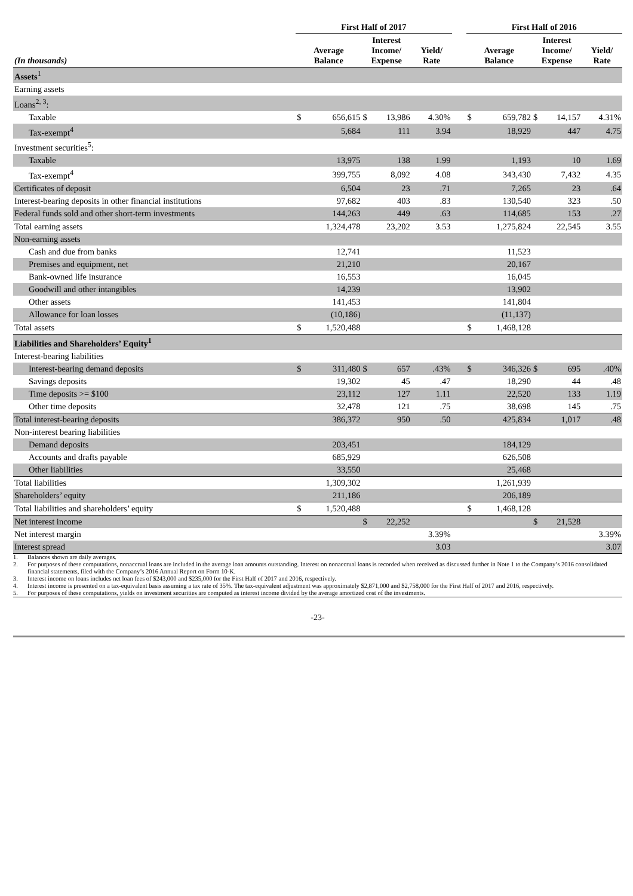| | First Half of 2017 | | | | | | | First Half of 2016 | | | | | |
| --- | --- | --- | --- | --- | --- | --- | --- | --- | --- | --- | --- | --- | --- |
| (In thousands) | Average Balance | | Interest Income/ Expense | | Yield/ Rate | | | Average Balance | | Interest Income/ Expense | | Yield/ Rate | |
| Assets<sup>1</sup> | | | | | | | | | | | | | |
| Earning assets | | | | | | | | | | | | | |
| Loans<sup>2, 3</sup>: | | | | | | | | | | | | | |
| Taxable | $ | 656,615 | $ | 13,986 | | 4.30% | | $ | 659,782 | $ | 14,157 | | 4.31% |
| Tax-exempt<sup>4</sup> | | 5,684 | | 111 | | 3.94 | | | 18,929 | | 447 | | 4.75 |
| Investment securities<sup>5</sup>: | | | | | | | | | | | | | |
| Taxable | | 13,975 | | 138 | | 1.99 | | | 1,193 | | 10 | | 1.69 |
| Tax-exempt<sup>4</sup> | | 399,755 | | 8,092 | | 4.08 | | | 343,430 | | 7,432 | | 4.35 |
| Certificates of deposit | | 6,504 | | 23 | | .71 | | | 7,265 | | 23 | | .64 |
| Interest-bearing deposits in other financial institutions | | 97,682 | | 403 | | .83 | | | 130,540 | | 323 | | .50 |
| Federal funds sold and other short-term investments | | 144,263 | | 449 | | .63 | | | 114,685 | | 153 | | .27 |
| Total earning assets | | 1,324,478 | | 23,202 | | 3.53 | | | 1,275,824 | | 22,545 | | 3.55 |
| Non-earning assets | | | | | | | | | | | | | |
| Cash and due from banks | | 12,741 | | | | | | | 11,523 | | | | |
| Premises and equipment, net | | 21,210 | | | | | | | 20,167 | | | | |
| Bank-owned life insurance | | 16,553 | | | | | | | 16,045 | | | | |
| Goodwill and other intangibles | | 14,239 | | | | | | | 13,902 | | | | |
| Other assets | | 141,453 | | | | | | | 141,804 | | | | |
| Allowance for loan losses | | (10,186) | | | | | | | (11,137) | | | | |
| Total assets | $ | 1,520,488 | | | | | | $ | 1,468,128 | | | | |
| Liabilities and Shareholders’ Equity<sup>1</sup> | | | | | | | | | | | | | |
| Interest-bearing liabilities | | | | | | | | | | | | | |
| Interest-bearing demand deposits | $ | 311,480 | $ | 657 | | .43% | | $ | 346,326 | $ | 695 | | .40% |
| Savings deposits | | 19,302 | | 45 | | .47 | | | 18,290 | | 44 | | .48 |
| Time deposits >= $100 | | 23,112 | | 127 | | 1.11 | | | 22,520 | | 133 | | 1.19 |
| Other time deposits | | 32,478 | | 121 | | .75 | | | 38,698 | | 145 | | .75 |
| Total interest-bearing deposits | | 386,372 | | 950 | | .50 | | | 425,834 | | 1,017 | | .48 |
| Non-interest bearing liabilities | | | | | | | | | | | | | |
| Demand deposits | | 203,451 | | | | | | | 184,129 | | | | |
| Accounts and drafts payable | | 685,929 | | | | | | | 626,508 | | | | |
| Other liabilities | | 33,550 | | | | | | | 25,468 | | | | |
| Total liabilities | | 1,309,302 | | | | | | | 1,261,939 | | | | |
| Shareholders’ equity | | 211,186 | | | | | | | 206,189 | | | | |
| Total liabilities and shareholders’ equity | $ | 1,520,488 | | | | | | $ | 1,468,128 | | | | |
| Net interest income | | | $ | 22,252 | | | | | | $ | 21,528 | | |
| Net interest margin | | | | | | 3.39% | | | | | | | 3.39% |
| Interest spread | | | | | | 3.03 | | | | | | | 3.07 |
1. Balances shown are daily averages.
2. For purposes of these computations, nonaccrual loans are included in the average loan amounts outstanding. Interest on nonaccrual loans is recorded when received as discussed further in Note 1 to the Company’s 2016 consolidated financial statements, filed with the Company’s 2016 Annual Report on Form 10-K.
3. Interest income on loans includes net loan fees of $243,000 and $235,000 for the First Half of 2017 and 2016, respectively.
4. Interest income is presented on a tax-equivalent basis assuming a tax rate of 35%. The tax-equivalent adjustment was approximately $2,871,000 and $2,758,000 for the First Half of 2017 and 2016, respectively.
5. For purposes of these computations, yields on investment securities are computed as interest income divided by the average amortized cost of the investments.
-23-